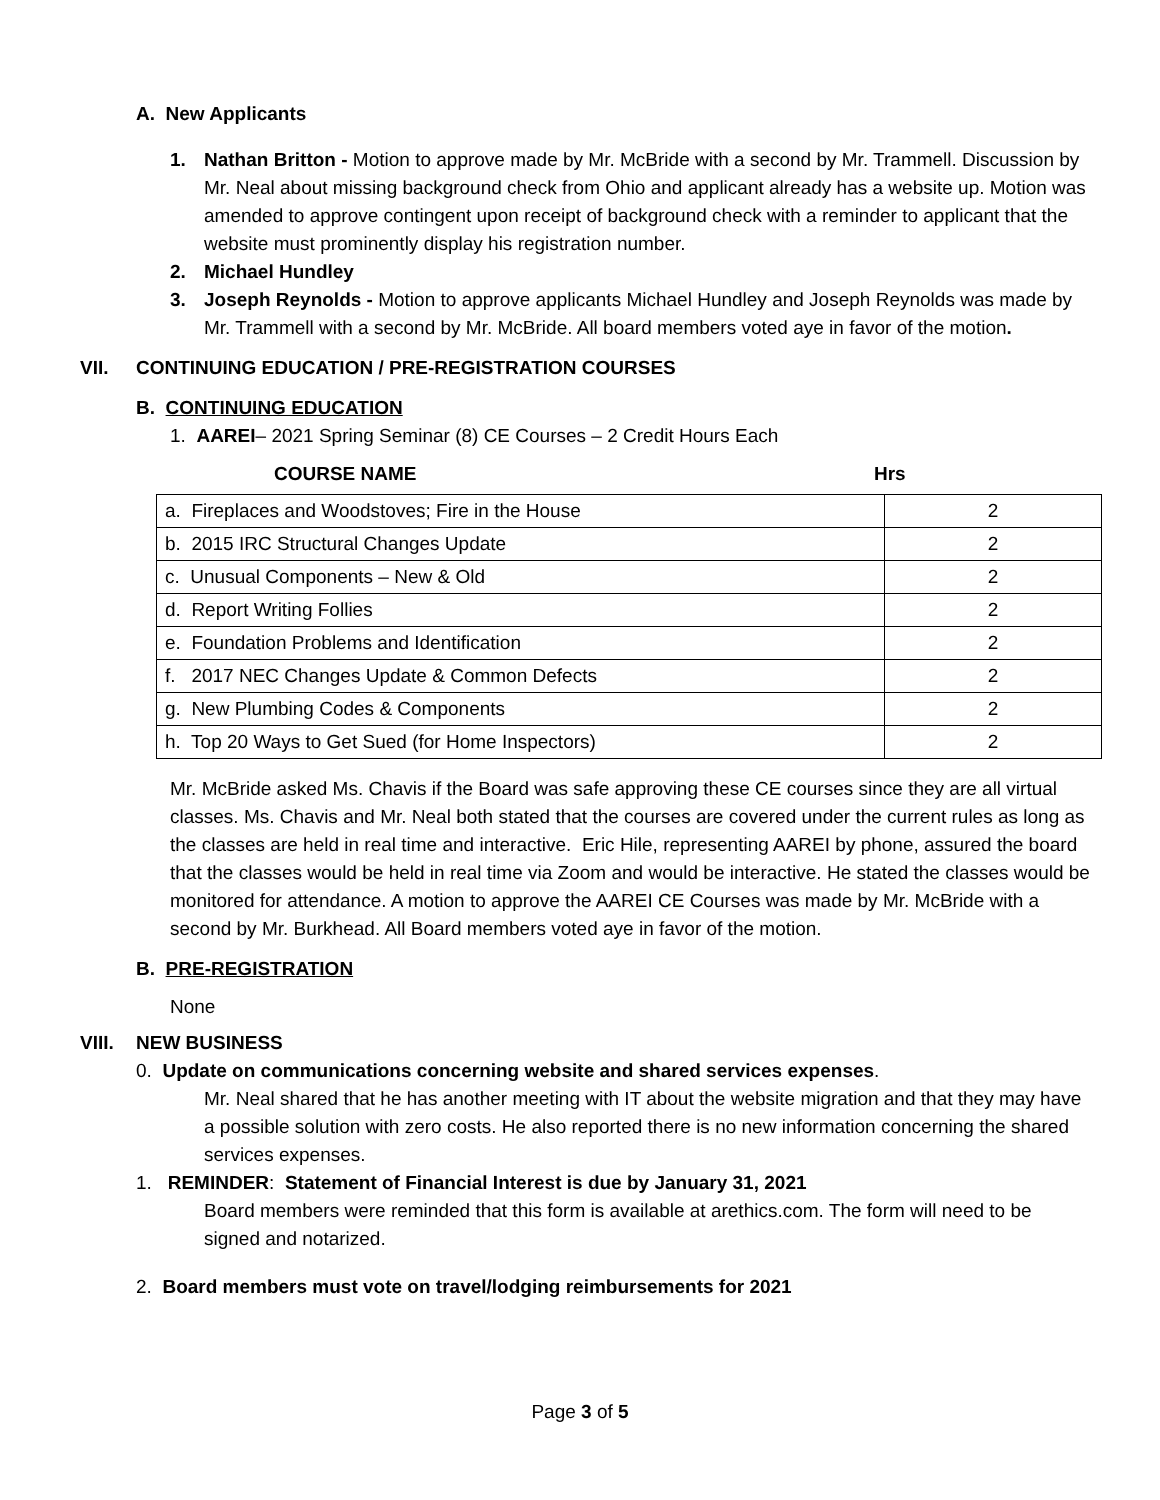A. New Applicants
1. Nathan Britton - Motion to approve made by Mr. McBride with a second by Mr. Trammell. Discussion by Mr. Neal about missing background check from Ohio and applicant already has a website up. Motion was amended to approve contingent upon receipt of background check with a reminder to applicant that the website must prominently display his registration number.
2. Michael Hundley
3. Joseph Reynolds - Motion to approve applicants Michael Hundley and Joseph Reynolds was made by Mr. Trammell with a second by Mr. McBride. All board members voted aye in favor of the motion.
VII. CONTINUING EDUCATION / PRE-REGISTRATION COURSES
B. CONTINUING EDUCATION
1. AAREI– 2021 Spring Seminar (8) CE Courses – 2 Credit Hours Each
COURSE NAME Hrs
| a. Fireplaces and Woodstoves; Fire in the House | 2 |
| b. 2015 IRC Structural Changes Update | 2 |
| c. Unusual Components – New & Old | 2 |
| d. Report Writing Follies | 2 |
| e. Foundation Problems and Identification | 2 |
| f. 2017 NEC Changes Update & Common Defects | 2 |
| g. New Plumbing Codes & Components | 2 |
| h. Top 20 Ways to Get Sued (for Home Inspectors) | 2 |
Mr. McBride asked Ms. Chavis if the Board was safe approving these CE courses since they are all virtual classes. Ms. Chavis and Mr. Neal both stated that the courses are covered under the current rules as long as the classes are held in real time and interactive. Eric Hile, representing AAREI by phone, assured the board that the classes would be held in real time via Zoom and would be interactive. He stated the classes would be monitored for attendance. A motion to approve the AAREI CE Courses was made by Mr. McBride with a second by Mr. Burkhead. All Board members voted aye in favor of the motion.
B. PRE-REGISTRATION
None
VIII. NEW BUSINESS
0. Update on communications concerning website and shared services expenses.
Mr. Neal shared that he has another meeting with IT about the website migration and that they may have a possible solution with zero costs. He also reported there is no new information concerning the shared services expenses.
1. REMINDER: Statement of Financial Interest is due by January 31, 2021
Board members were reminded that this form is available at arethics.com. The form will need to be signed and notarized.
2. Board members must vote on travel/lodging reimbursements for 2021
Page 3 of 5